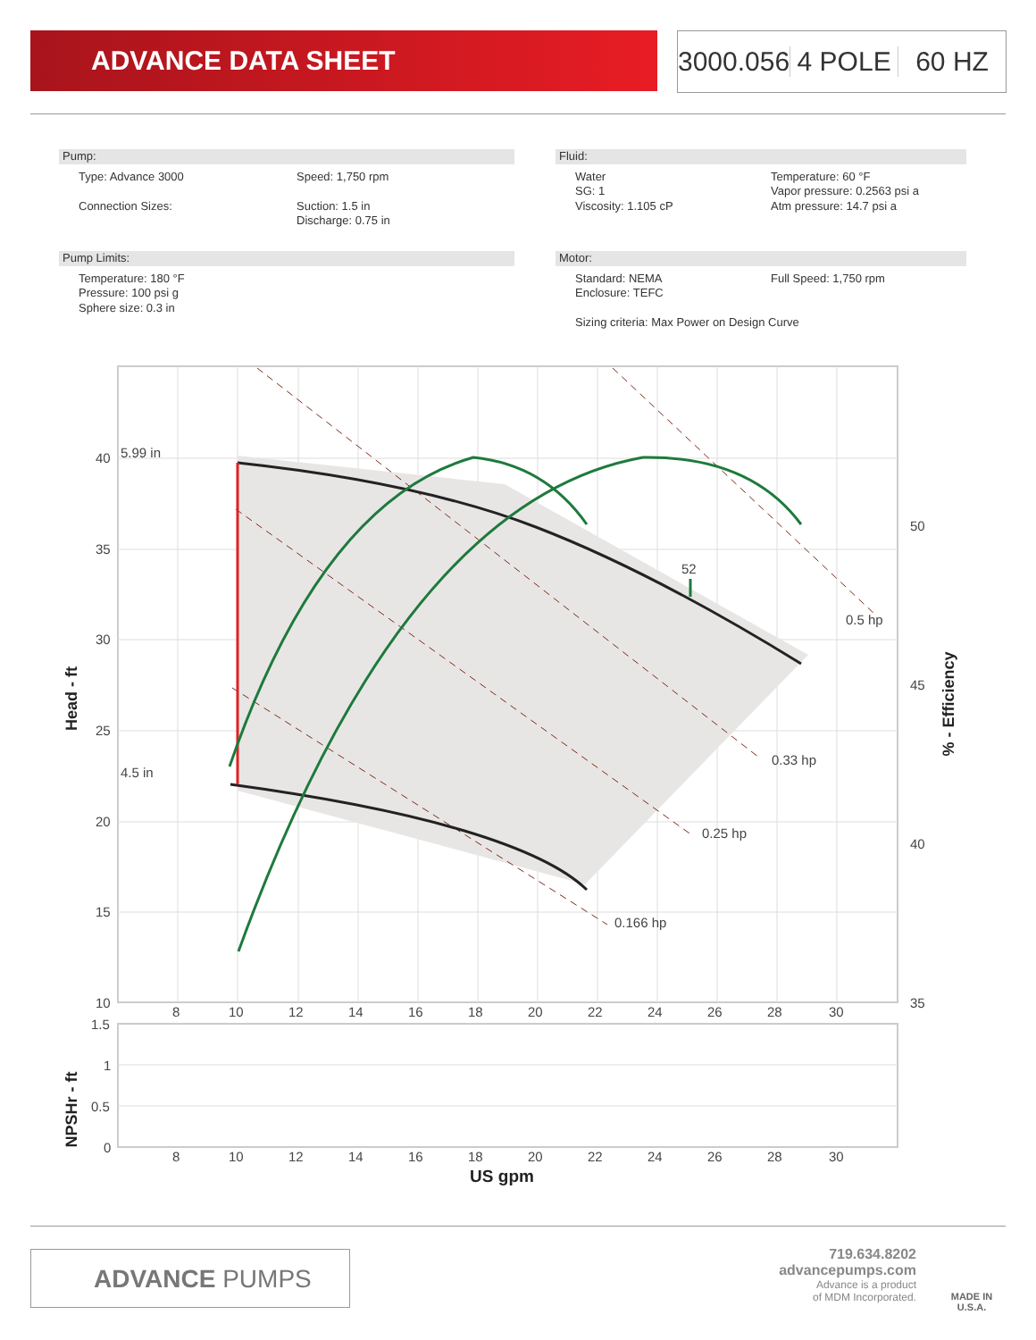ADVANCE DATA SHEET
3000.056 4 POLE 60 HZ
Pump:
Type: Advance 3000 Speed: 1,750 rpm
Connection Sizes: Suction: 1.5 in
Discharge: 0.75 in
Pump Limits:
Temperature: 180 °F
Pressure: 100 psi g
Sphere size: 0.3 in
Fluid:
Water
SG: 1
Viscosity: 1.105 cP
Temperature: 60 °F
Vapor pressure: 0.2563 psi a
Atm pressure: 14.7 psi a
Motor:
Standard: NEMA
Enclosure: TEFC
Full Speed: 1,750 rpm
Sizing criteria: Max Power on Design Curve
5.99 in
4.5 in
52
0.5 hp
0.33 hp
0.25 hp
0.166 hp
40
35
30
25
20
15
10
50
45
40
35
8
10
12
14
16
18
20
22
24
26
28
30
Head - ft
% - Efficiency
1.5
1
0.5
0
8
10
12
14
16
18
20
22
24
26
28
30
NPSHr - ft
US gpm
ADVANCE PUMPS
719.634.8202
advancepumps.com
Advance is a product
of MDM Incorporated.
MADE IN
U.S.A.